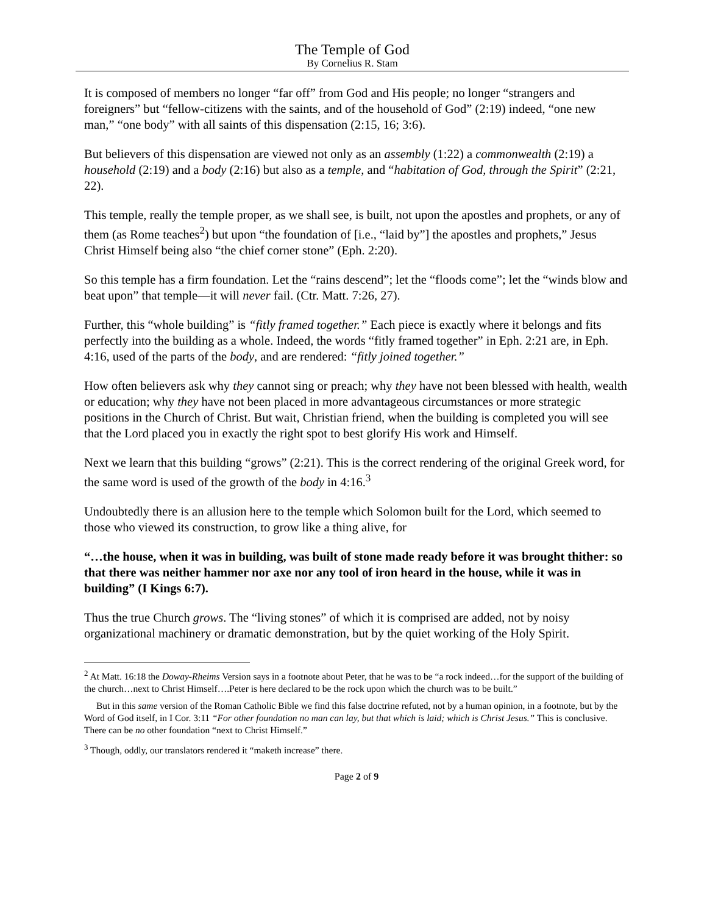The Temple of God
By Cornelius R. Stam
It is composed of members no longer “far off” from God and His people; no longer “strangers and foreigners” but “fellow-citizens with the saints, and of the household of God” (2:19) indeed, “one new man,” “one body” with all saints of this dispensation (2:15, 16; 3:6).
But believers of this dispensation are viewed not only as an assembly (1:22) a commonwealth (2:19) a household (2:19) and a body (2:16) but also as a temple, and “habitation of God, through the Spirit” (2:21, 22).
This temple, really the temple proper, as we shall see, is built, not upon the apostles and prophets, or any of them (as Rome teaches<sup>2</sup>) but upon “the foundation of [i.e., “laid by”] the apostles and prophets,” Jesus Christ Himself being also “the chief corner stone” (Eph. 2:20).
So this temple has a firm foundation. Let the “rains descend”; let the “floods come”; let the “winds blow and beat upon” that temple—it will never fail. (Ctr. Matt. 7:26, 27).
Further, this “whole building” is “fitly framed together.” Each piece is exactly where it belongs and fits perfectly into the building as a whole. Indeed, the words “fitly framed together” in Eph. 2:21 are, in Eph. 4:16, used of the parts of the body, and are rendered: “fitly joined together.”
How often believers ask why they cannot sing or preach; why they have not been blessed with health, wealth or education; why they have not been placed in more advantageous circumstances or more strategic positions in the Church of Christ. But wait, Christian friend, when the building is completed you will see that the Lord placed you in exactly the right spot to best glorify His work and Himself.
Next we learn that this building “grows” (2:21). This is the correct rendering of the original Greek word, for the same word is used of the growth of the body in 4:16.<sup>3</sup>
Undoubtedly there is an allusion here to the temple which Solomon built for the Lord, which seemed to those who viewed its construction, to grow like a thing alive, for
“…the house, when it was in building, was built of stone made ready before it was brought thither: so that there was neither hammer nor axe nor any tool of iron heard in the house, while it was in building” (I Kings 6:7).
Thus the true Church grows. The “living stones” of which it is comprised are added, not by noisy organizational machinery or dramatic demonstration, but by the quiet working of the Holy Spirit.
<sup>2</sup> At Matt. 16:18 the Doway-Rheims Version says in a footnote about Peter, that he was to be “a rock indeed…for the support of the building of the church…next to Christ Himself….Peter is here declared to be the rock upon which the church was to be built.”
But in this same version of the Roman Catholic Bible we find this false doctrine refuted, not by a human opinion, in a footnote, but by the Word of God itself, in I Cor. 3:11 “For other foundation no man can lay, but that which is laid; which is Christ Jesus.” This is conclusive. There can be no other foundation “next to Christ Himself.”
<sup>3</sup> Though, oddly, our translators rendered it “maketh increase” there.
Page 2 of 9